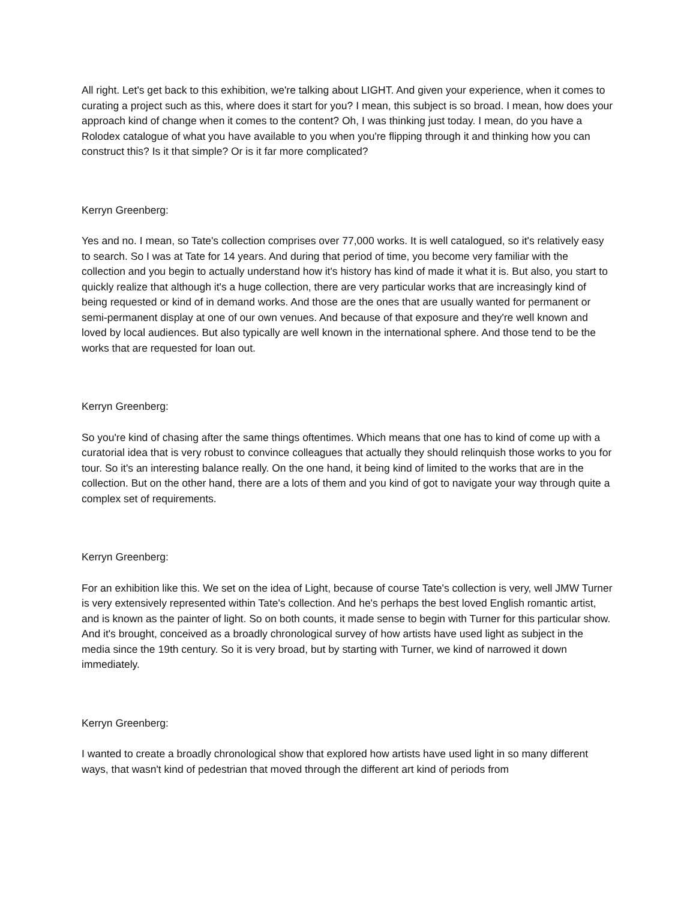All right. Let's get back to this exhibition, we're talking about LIGHT. And given your experience, when it comes to curating a project such as this, where does it start for you? I mean, this subject is so broad. I mean, how does your approach kind of change when it comes to the content? Oh, I was thinking just today. I mean, do you have a Rolodex catalogue of what you have available to you when you're flipping through it and thinking how you can construct this? Is it that simple? Or is it far more complicated?
Kerryn Greenberg:
Yes and no. I mean, so Tate's collection comprises over 77,000 works. It is well catalogued, so it's relatively easy to search. So I was at Tate for 14 years. And during that period of time, you become very familiar with the collection and you begin to actually understand how it's history has kind of made it what it is. But also, you start to quickly realize that although it's a huge collection, there are very particular works that are increasingly kind of being requested or kind of in demand works. And those are the ones that are usually wanted for permanent or semi-permanent display at one of our own venues. And because of that exposure and they're well known and loved by local audiences. But also typically are well known in the international sphere. And those tend to be the works that are requested for loan out.
Kerryn Greenberg:
So you're kind of chasing after the same things oftentimes. Which means that one has to kind of come up with a curatorial idea that is very robust to convince colleagues that actually they should relinquish those works to you for tour. So it's an interesting balance really. On the one hand, it being kind of limited to the works that are in the collection. But on the other hand, there are a lots of them and you kind of got to navigate your way through quite a complex set of requirements.
Kerryn Greenberg:
For an exhibition like this. We set on the idea of Light, because of course Tate's collection is very, well JMW Turner is very extensively represented within Tate's collection. And he's perhaps the best loved English romantic artist, and is known as the painter of light. So on both counts, it made sense to begin with Turner for this particular show. And it's brought, conceived as a broadly chronological survey of how artists have used light as subject in the media since the 19th century. So it is very broad, but by starting with Turner, we kind of narrowed it down immediately.
Kerryn Greenberg:
I wanted to create a broadly chronological show that explored how artists have used light in so many different ways, that wasn't kind of pedestrian that moved through the different art kind of periods from